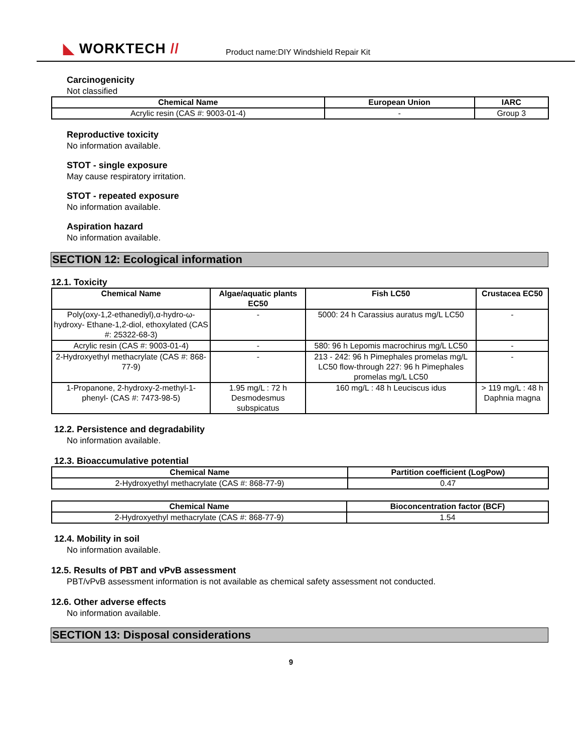◣ WORKTECH //
Product name:DIY Windshield Repair Kit
Carcinogenicity
Not classified
| Chemical Name | European Union | IARC |
| --- | --- | --- |
| Acrylic resin (CAS #: 9003-01-4) | - | Group 3 |
Reproductive toxicity
No information available.
STOT - single exposure
May cause respiratory irritation.
STOT - repeated exposure
No information available.
Aspiration hazard
No information available.
SECTION 12: Ecological information
12.1. Toxicity
| Chemical Name | Algae/aquatic plants EC50 | Fish LC50 | Crustacea EC50 |
| --- | --- | --- | --- |
| Poly(oxy-1,2-ethanediyl),α-hydro-ω-hydroxy- Ethane-1,2-diol, ethoxylated (CAS #: 25322-68-3) | - | 5000: 24 h Carassius auratus mg/L LC50 | - |
| Acrylic resin (CAS #: 9003-01-4) | - | 580: 96 h Lepomis macrochirus mg/L LC50 | - |
| 2-Hydroxyethyl methacrylate (CAS #: 868-77-9) | - | 213 - 242: 96 h Pimephales promelas mg/L LC50 flow-through 227: 96 h Pimephales promelas mg/L LC50 | - |
| 1-Propanone, 2-hydroxy-2-methyl-1-phenyl- (CAS #: 7473-98-5) | 1.95 mg/L : 72 h Desmodesmus subspicatus | 160 mg/L : 48 h Leuciscus idus | > 119 mg/L : 48 h Daphnia magna |
12.2. Persistence and degradability
No information available.
12.3. Bioaccumulative potential
| Chemical Name | Partition coefficient (LogPow) |
| --- | --- |
| 2-Hydroxyethyl methacrylate (CAS #: 868-77-9) | 0.47 |
| Chemical Name | Bioconcentration factor (BCF) |
| --- | --- |
| 2-Hydroxyethyl methacrylate (CAS #: 868-77-9) | 1.54 |
12.4. Mobility in soil
No information available.
12.5. Results of PBT and vPvB assessment
PBT/vPvB assessment information is not available as chemical safety assessment not conducted.
12.6. Other adverse effects
No information available.
SECTION 13: Disposal considerations
9